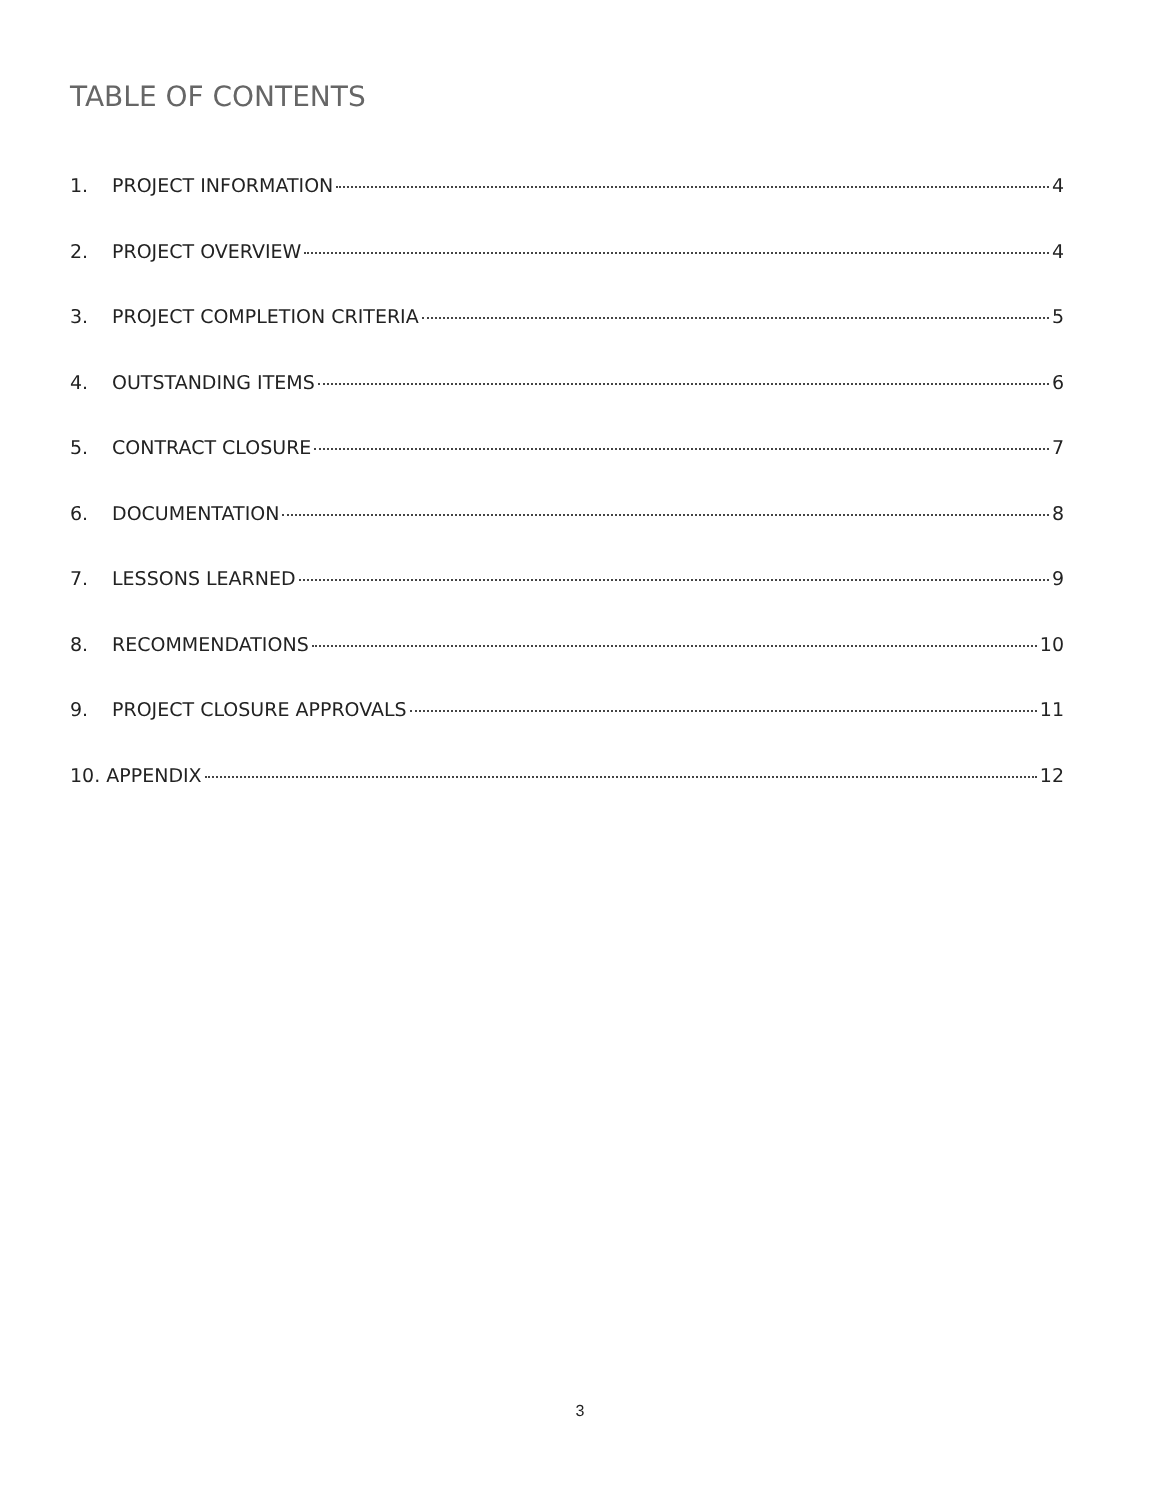TABLE OF CONTENTS
1. PROJECT INFORMATION 4
2. PROJECT OVERVIEW 4
3. PROJECT COMPLETION CRITERIA 5
4. OUTSTANDING ITEMS 6
5. CONTRACT CLOSURE 7
6. DOCUMENTATION 8
7. LESSONS LEARNED 9
8. RECOMMENDATIONS 10
9. PROJECT CLOSURE APPROVALS 11
10. APPENDIX 12
3